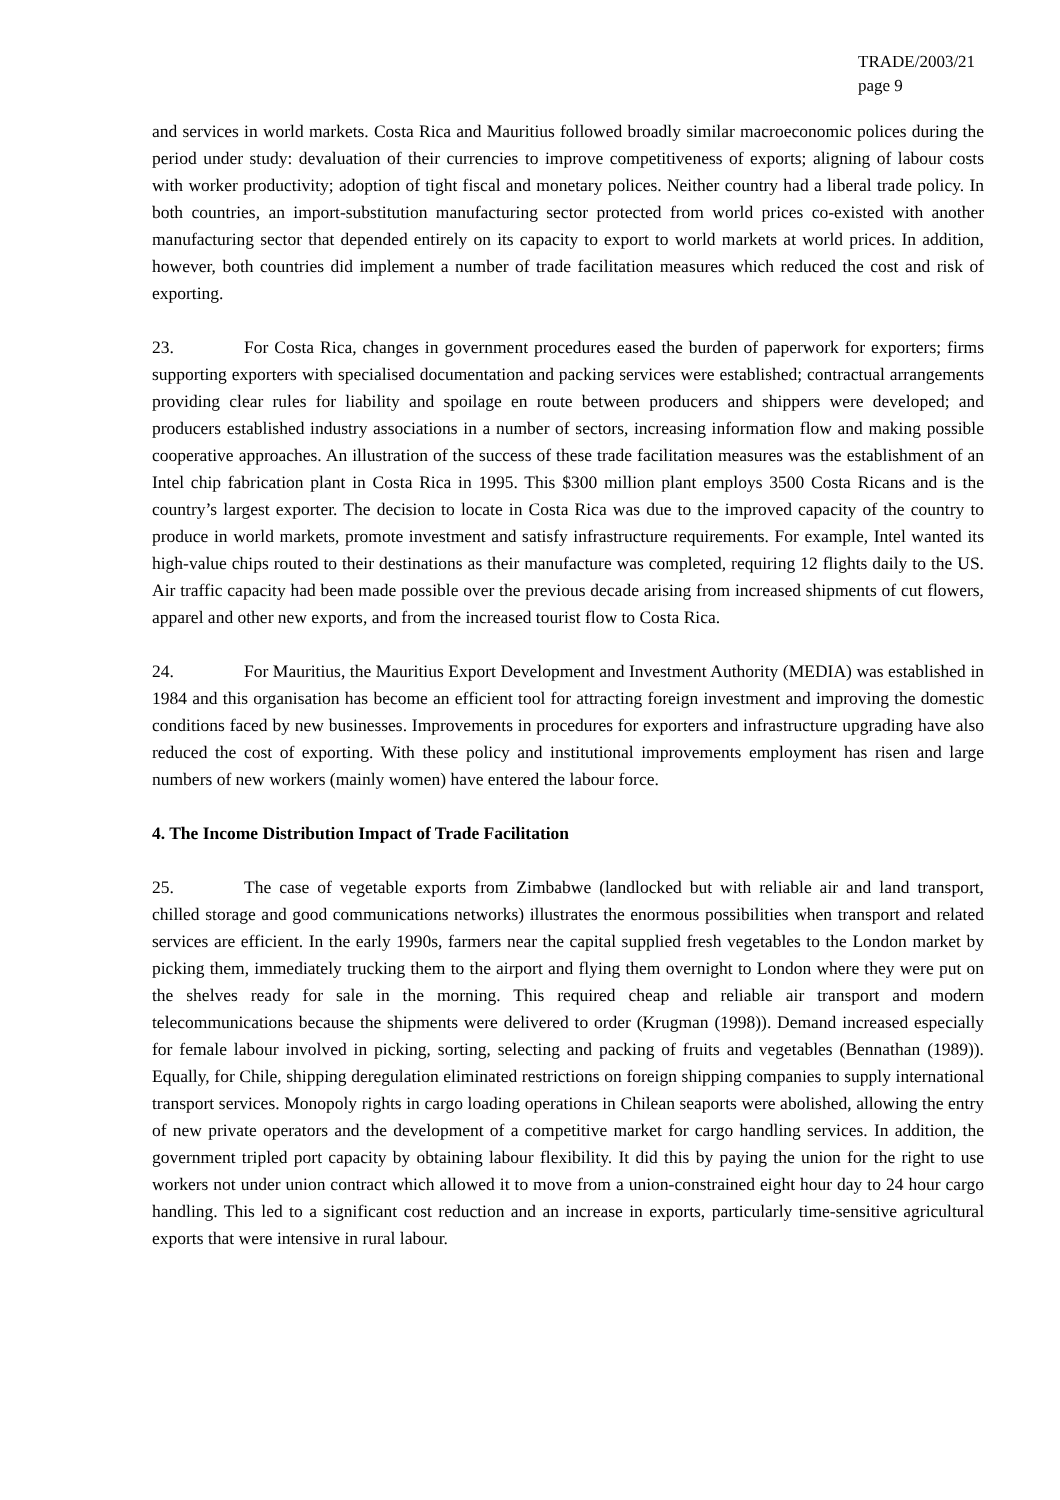TRADE/2003/21
page 9
and services in world markets. Costa Rica and Mauritius followed broadly similar macroeconomic polices during the period under study: devaluation of their currencies to improve competitiveness of exports; aligning of labour costs with worker productivity; adoption of tight fiscal and monetary polices. Neither country had a liberal trade policy. In both countries, an import-substitution manufacturing sector protected from world prices co-existed with another manufacturing sector that depended entirely on its capacity to export to world markets at world prices. In addition, however, both countries did implement a number of trade facilitation measures which reduced the cost and risk of exporting.
23. For Costa Rica, changes in government procedures eased the burden of paperwork for exporters; firms supporting exporters with specialised documentation and packing services were established; contractual arrangements providing clear rules for liability and spoilage en route between producers and shippers were developed; and producers established industry associations in a number of sectors, increasing information flow and making possible cooperative approaches. An illustration of the success of these trade facilitation measures was the establishment of an Intel chip fabrication plant in Costa Rica in 1995. This $300 million plant employs 3500 Costa Ricans and is the country’s largest exporter. The decision to locate in Costa Rica was due to the improved capacity of the country to produce in world markets, promote investment and satisfy infrastructure requirements. For example, Intel wanted its high-value chips routed to their destinations as their manufacture was completed, requiring 12 flights daily to the US. Air traffic capacity had been made possible over the previous decade arising from increased shipments of cut flowers, apparel and other new exports, and from the increased tourist flow to Costa Rica.
24. For Mauritius, the Mauritius Export Development and Investment Authority (MEDIA) was established in 1984 and this organisation has become an efficient tool for attracting foreign investment and improving the domestic conditions faced by new businesses. Improvements in procedures for exporters and infrastructure upgrading have also reduced the cost of exporting. With these policy and institutional improvements employment has risen and large numbers of new workers (mainly women) have entered the labour force.
4. The Income Distribution Impact of Trade Facilitation
25. The case of vegetable exports from Zimbabwe (landlocked but with reliable air and land transport, chilled storage and good communications networks) illustrates the enormous possibilities when transport and related services are efficient. In the early 1990s, farmers near the capital supplied fresh vegetables to the London market by picking them, immediately trucking them to the airport and flying them overnight to London where they were put on the shelves ready for sale in the morning. This required cheap and reliable air transport and modern telecommunications because the shipments were delivered to order (Krugman (1998)). Demand increased especially for female labour involved in picking, sorting, selecting and packing of fruits and vegetables (Bennathan (1989)). Equally, for Chile, shipping deregulation eliminated restrictions on foreign shipping companies to supply international transport services. Monopoly rights in cargo loading operations in Chilean seaports were abolished, allowing the entry of new private operators and the development of a competitive market for cargo handling services. In addition, the government tripled port capacity by obtaining labour flexibility. It did this by paying the union for the right to use workers not under union contract which allowed it to move from a union-constrained eight hour day to 24 hour cargo handling. This led to a significant cost reduction and an increase in exports, particularly time-sensitive agricultural exports that were intensive in rural labour.